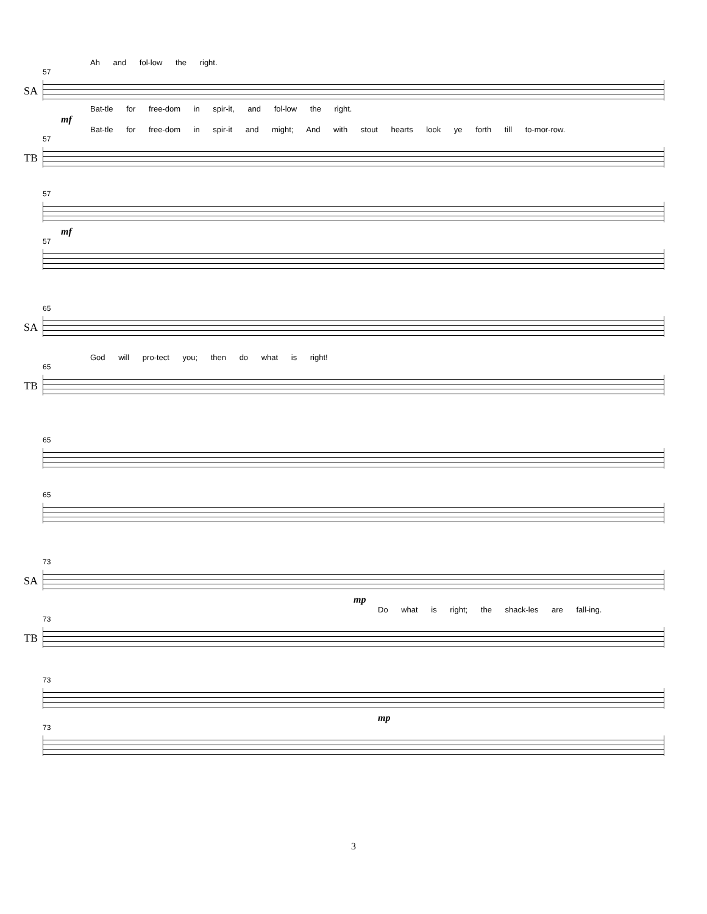Ah and fol-low the right.
57
SA
Bat-tle for free-dom in spir-it, and fol-low the right.
mf
Bat-tle for free-dom in spir-it and might; And with stout hearts look ye forth till to-mor-row.
57
TB
57
mf
57
65
SA
God will pro-tect you; then do what is right!
65
TB
65
65
73
SA
mp
Do what is right; the shack-les are fall-ing.
73
TB
73
mp
73
3